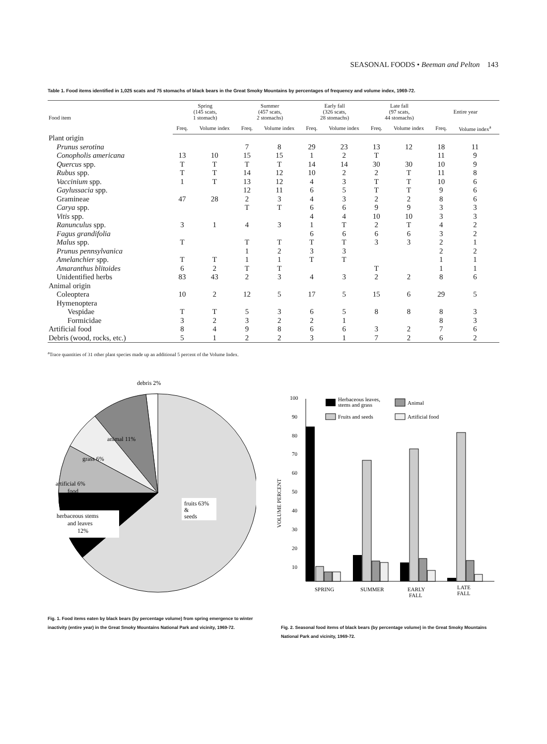SEASONAL FOODS • Beeman and Pelton 143
Table 1. Food items identified in 1,025 scats and 75 stomachs of black bears in the Great Smoky Mountains by percentages of frequency and volume index, 1969-72.
| Food item | Spring (145 scats, 1 stomach) | | Summer (457 scats, 2 stomachs) | | Early fall (326 scats, 28 stomachs) | | Late fall (97 scats, 44 stomachs) | | Entire year | |
| --- | --- | --- | --- | --- | --- | --- | --- | --- | --- | --- |
| | Freq. | Volume index | Freq. | Volume index | Freq. | Volume index | Freq. | Volume index | Freq. | Volume index<sup>a</sup> |
| Plant origin | | | | | | | | | | |
| Prunus serotina | | | 7 | 8 | 29 | 23 | 13 | 12 | 18 | 11 |
| Conopholis americana | 13 | 10 | 15 | 15 | 1 | 2 | T | | 11 | 9 |
| Quercus spp. | T | T | T | T | 14 | 14 | 30 | 30 | 10 | 9 |
| Rubus spp. | T | T | 14 | 12 | 10 | 2 | 2 | T | 11 | 8 |
| Vaccinium spp. | 1 | T | 13 | 12 | 4 | 3 | T | T | 10 | 6 |
| Gaylussacia spp. | | | 12 | 11 | 6 | 5 | T | T | 9 | 6 |
| Gramineae | 47 | 28 | 2 | 3 | 4 | 3 | 2 | 2 | 8 | 6 |
| Carya spp. | | | T | T | 6 | 6 | 9 | 9 | 3 | 3 |
| Vitis spp. | | | | | 4 | 4 | 10 | 10 | 3 | 3 |
| Ranunculus spp. | 3 | 1 | 4 | 3 | 1 | T | 2 | T | 4 | 2 |
| Fagus grandifolia | | | | | 6 | 6 | 6 | 6 | 3 | 2 |
| Malus spp. | T | | T | T | T | T | 3 | 3 | 2 | 1 |
| Prunus pennsylvanica | | | 1 | 2 | 3 | 3 | | | 2 | 2 |
| Amelanchier spp. | T | T | 1 | 1 | T | T | | | 1 | 1 |
| Amaranthus blitoides | 6 | 2 | T | T | | | T | | 1 | 1 |
| Unidentified herbs | 83 | 43 | 2 | 3 | 4 | 3 | 2 | 2 | 8 | 6 |
| Animal origin | | | | | | | | | | |
| Coleoptera | 10 | 2 | 12 | 5 | 17 | 5 | 15 | 6 | 29 | 5 |
| Hymenoptera | | | | | | | | | | |
| Vespidae | T | T | 5 | 3 | 6 | 5 | 8 | 8 | 8 | 3 |
| Formicidae | 3 | 2 | 3 | 2 | 2 | 1 | | | 8 | 3 |
| Artificial food | 8 | 4 | 9 | 8 | 6 | 6 | 3 | 2 | 7 | 6 |
| Debris (wood, rocks, etc.) | 5 | 1 | 2 | 2 | 3 | 1 | 7 | 2 | 6 | 2 |
<sup>a</sup> Trace quantities of 31 other plant species made up an additional 5 percent of the Volume Index.
debris 2%
animal 11%
grass 6%
artificial 6%
food
herbaceous stems
and leaves
12%
fruits 63%
&
seeds
100
90
80
70
60
50
40
30
20
10
VOLUME PERCENT
Herbaceous leaves,
stems and grass
Fruits and seeds
Animal
Artificial food
SPRING
SUMMER
EARLY
FALL
LATE
FALL
Fig. 1. Food items eaten by black bears (by percentage volume) from spring emergence to winter inactivity (entire year) in the Great Smoky Mountains National Park and vicinity, 1969-72.
Fig. 2. Seasonal food items of black bears (by percentage volume) in the Great Smoky Mountains National Park and vicinity, 1969-72.